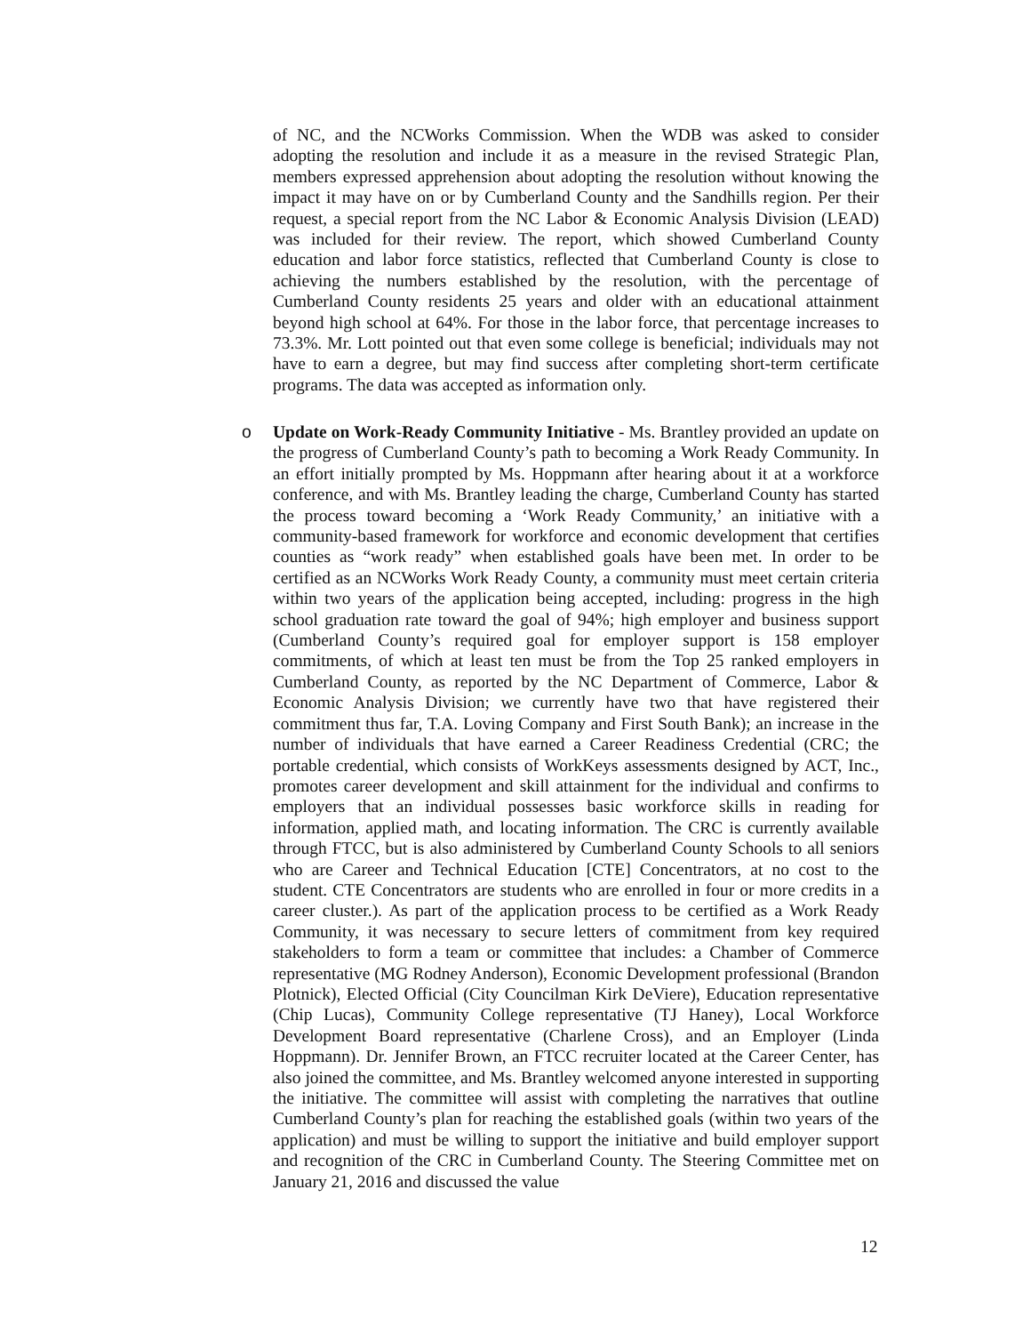of NC, and the NCWorks Commission. When the WDB was asked to consider adopting the resolution and include it as a measure in the revised Strategic Plan, members expressed apprehension about adopting the resolution without knowing the impact it may have on or by Cumberland County and the Sandhills region. Per their request, a special report from the NC Labor & Economic Analysis Division (LEAD) was included for their review. The report, which showed Cumberland County education and labor force statistics, reflected that Cumberland County is close to achieving the numbers established by the resolution, with the percentage of Cumberland County residents 25 years and older with an educational attainment beyond high school at 64%. For those in the labor force, that percentage increases to 73.3%. Mr. Lott pointed out that even some college is beneficial; individuals may not have to earn a degree, but may find success after completing short-term certificate programs. The data was accepted as information only.
o Update on Work-Ready Community Initiative - Ms. Brantley provided an update on the progress of Cumberland County’s path to becoming a Work Ready Community. In an effort initially prompted by Ms. Hoppmann after hearing about it at a workforce conference, and with Ms. Brantley leading the charge, Cumberland County has started the process toward becoming a ‘Work Ready Community,’ an initiative with a community-based framework for workforce and economic development that certifies counties as “work ready” when established goals have been met. In order to be certified as an NCWorks Work Ready County, a community must meet certain criteria within two years of the application being accepted, including: progress in the high school graduation rate toward the goal of 94%; high employer and business support (Cumberland County’s required goal for employer support is 158 employer commitments, of which at least ten must be from the Top 25 ranked employers in Cumberland County, as reported by the NC Department of Commerce, Labor & Economic Analysis Division; we currently have two that have registered their commitment thus far, T.A. Loving Company and First South Bank); an increase in the number of individuals that have earned a Career Readiness Credential (CRC; the portable credential, which consists of WorkKeys assessments designed by ACT, Inc., promotes career development and skill attainment for the individual and confirms to employers that an individual possesses basic workforce skills in reading for information, applied math, and locating information. The CRC is currently available through FTCC, but is also administered by Cumberland County Schools to all seniors who are Career and Technical Education [CTE] Concentrators, at no cost to the student. CTE Concentrators are students who are enrolled in four or more credits in a career cluster.). As part of the application process to be certified as a Work Ready Community, it was necessary to secure letters of commitment from key required stakeholders to form a team or committee that includes: a Chamber of Commerce representative (MG Rodney Anderson), Economic Development professional (Brandon Plotnick), Elected Official (City Councilman Kirk DeViere), Education representative (Chip Lucas), Community College representative (TJ Haney), Local Workforce Development Board representative (Charlene Cross), and an Employer (Linda Hoppmann). Dr. Jennifer Brown, an FTCC recruiter located at the Career Center, has also joined the committee, and Ms. Brantley welcomed anyone interested in supporting the initiative. The committee will assist with completing the narratives that outline Cumberland County’s plan for reaching the established goals (within two years of the application) and must be willing to support the initiative and build employer support and recognition of the CRC in Cumberland County. The Steering Committee met on January 21, 2016 and discussed the value
12